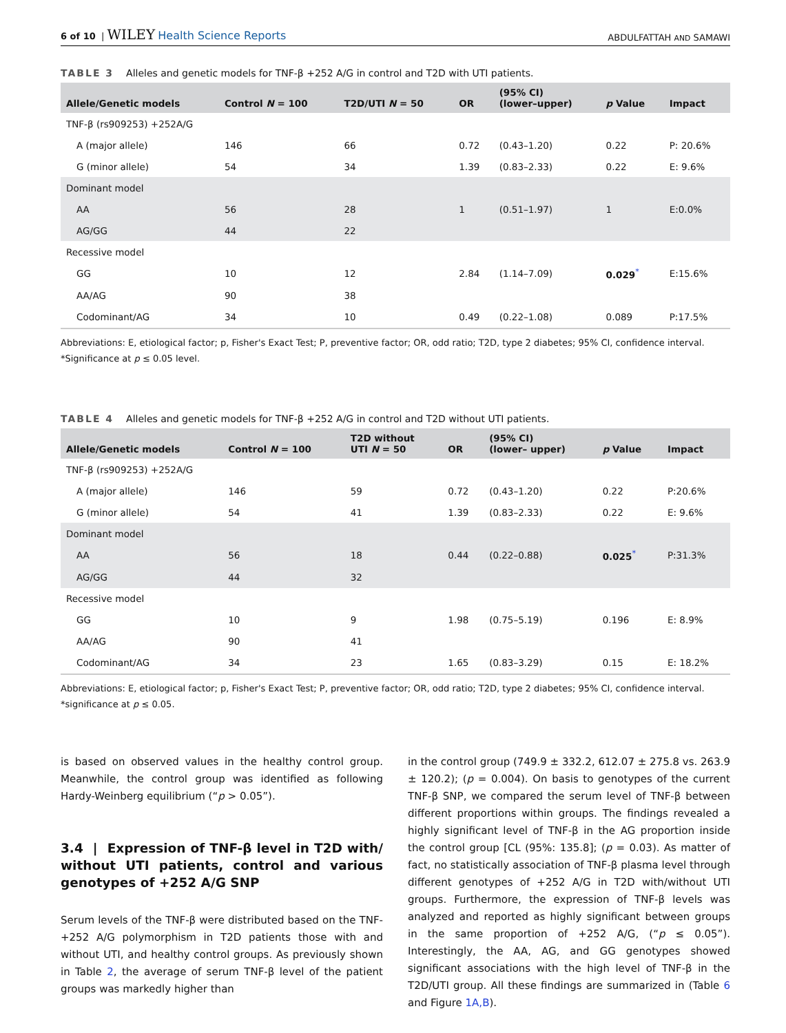6 of 10 | WILEY Health Science Reports ABDULFATTAH AND SAMAWI
TABLE 3 Alleles and genetic models for TNF-β +252 A/G in control and T2D with UTI patients.
| Allele/Genetic models | Control N = 100 | T2D/UTI N = 50 | OR | (95% CI) (lower–upper) | p Value | Impact |
| --- | --- | --- | --- | --- | --- | --- |
| TNF-β (rs909253) +252A/G | | | | | | |
| A (major allele) | 146 | 66 | 0.72 | (0.43–1.20) | 0.22 | P: 20.6% |
| G (minor allele) | 54 | 34 | 1.39 | (0.83–2.33) | 0.22 | E: 9.6% |
| Dominant model | | | | | | |
| AA | 56 | 28 | 1 | (0.51–1.97) | 1 | E:0.0% |
| AG/GG | 44 | 22 | | | | |
| Recessive model | | | | | | |
| GG | 10 | 12 | 2.84 | (1.14–7.09) | 0.029<sup>*</sup> | E:15.6% |
| AA/AG | 90 | 38 | | | | |
| Codominant/AG | 34 | 10 | 0.49 | (0.22–1.08) | 0.089 | P:17.5% |
Abbreviations: E, etiological factor; p, Fisher's Exact Test; P, preventive factor; OR, odd ratio; T2D, type 2 diabetes; 95% CI, confidence interval.
*Significance at p ≤ 0.05 level.
TABLE 4 Alleles and genetic models for TNF-β +252 A/G in control and T2D without UTI patients.
| Allele/Genetic models | Control N = 100 | T2D without UTI N = 50 | OR | (95% CI) (lower– upper) | p Value | Impact |
| --- | --- | --- | --- | --- | --- | --- |
| TNF-β (rs909253) +252A/G | | | | | | |
| A (major allele) | 146 | 59 | 0.72 | (0.43–1.20) | 0.22 | P:20.6% |
| G (minor allele) | 54 | 41 | 1.39 | (0.83–2.33) | 0.22 | E: 9.6% |
| Dominant model | | | | | | |
| AA | 56 | 18 | 0.44 | (0.22–0.88) | 0.025<sup>*</sup> | P:31.3% |
| AG/GG | 44 | 32 | | | | |
| Recessive model | | | | | | |
| GG | 10 | 9 | 1.98 | (0.75–5.19) | 0.196 | E: 8.9% |
| AA/AG | 90 | 41 | | | | |
| Codominant/AG | 34 | 23 | 1.65 | (0.83–3.29) | 0.15 | E: 18.2% |
Abbreviations: E, etiological factor; p, Fisher's Exact Test; P, preventive factor; OR, odd ratio; T2D, type 2 diabetes; 95% CI, confidence interval.
*significance at p ≤ 0.05.
is based on observed values in the healthy control group. Meanwhile, the control group was identified as following Hardy-Weinberg equilibrium (“p > 0.05”).
3.4 | Expression of TNF-β level in T2D with/ without UTI patients, control and various genotypes of +252 A/G SNP
Serum levels of the TNF-β were distributed based on the TNF- +252 A/G polymorphism in T2D patients those with and without UTI, and healthy control groups. As previously shown in Table 2, the average of serum TNF-β level of the patient groups was markedly higher than
in the control group (749.9 ± 332.2, 612.07 ± 275.8 vs. 263.9 ± 120.2); (p = 0.004). On basis to genotypes of the current TNF-β SNP, we compared the serum level of TNF-β between different proportions within groups. The findings revealed a highly significant level of TNF-β in the AG proportion inside the control group [CL (95%: 135.8]; (p = 0.03). As matter of fact, no statistically association of TNF-β plasma level through different genotypes of +252 A/G in T2D with/without UTI groups. Furthermore, the expression of TNF-β levels was analyzed and reported as highly significant between groups in the same proportion of +252 A/G, (“p ≤ 0.05”). Interestingly, the AA, AG, and GG genotypes showed significant associations with the high level of TNF-β in the T2D/UTI group. All these findings are summarized in (Table 6 and Figure 1A,B).